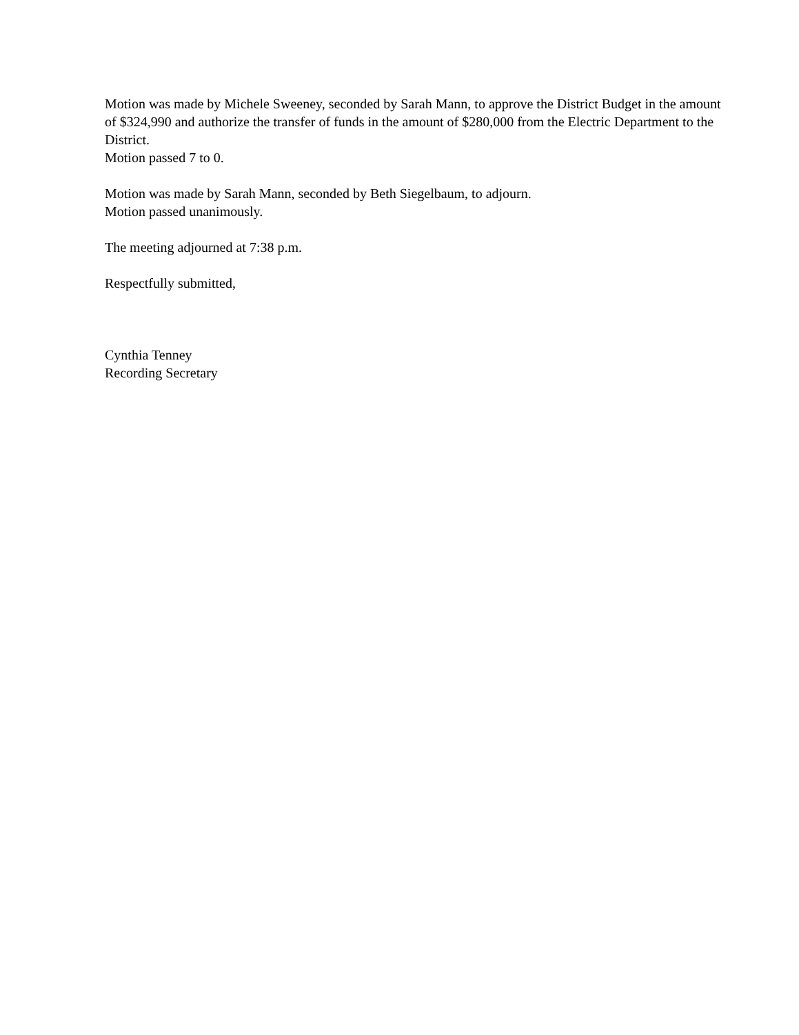Motion was made by Michele Sweeney, seconded by Sarah Mann, to approve the District Budget in the amount of $324,990 and authorize the transfer of funds in the amount of $280,000 from the Electric Department to the District.
Motion passed 7 to 0.
Motion was made by Sarah Mann, seconded by Beth Siegelbaum, to adjourn.
Motion passed unanimously.
The meeting adjourned at 7:38 p.m.
Respectfully submitted,
Cynthia Tenney
Recording Secretary